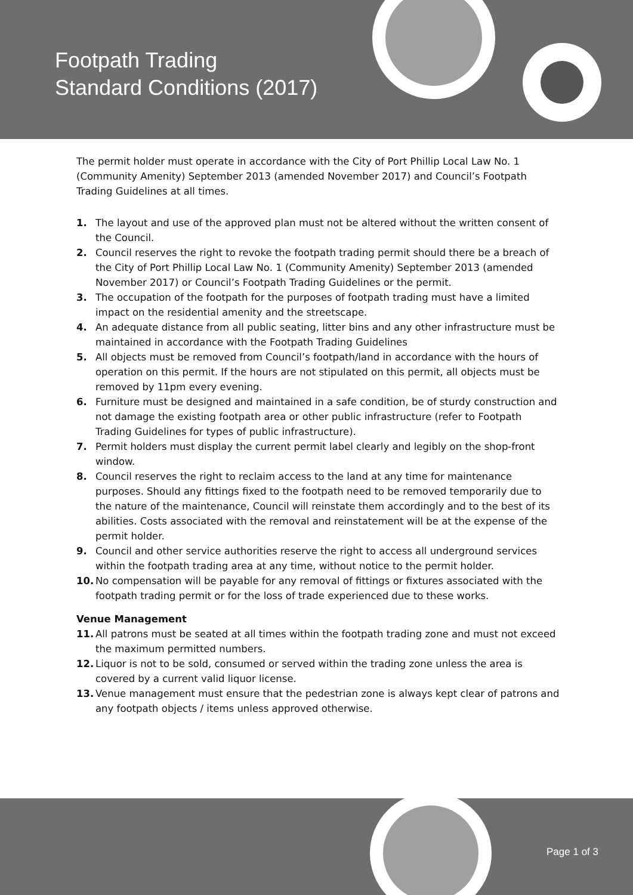Footpath Trading
Standard Conditions (2017)
The permit holder must operate in accordance with the City of Port Phillip Local Law No. 1 (Community Amenity) September 2013 (amended November 2017) and Council’s Footpath Trading Guidelines at all times.
1. The layout and use of the approved plan must not be altered without the written consent of the Council.
2. Council reserves the right to revoke the footpath trading permit should there be a breach of the City of Port Phillip Local Law No. 1 (Community Amenity) September 2013 (amended November 2017) or Council’s Footpath Trading Guidelines or the permit.
3. The occupation of the footpath for the purposes of footpath trading must have a limited impact on the residential amenity and the streetscape.
4. An adequate distance from all public seating, litter bins and any other infrastructure must be maintained in accordance with the Footpath Trading Guidelines
5. All objects must be removed from Council’s footpath/land in accordance with the hours of operation on this permit. If the hours are not stipulated on this permit, all objects must be removed by 11pm every evening.
6. Furniture must be designed and maintained in a safe condition, be of sturdy construction and not damage the existing footpath area or other public infrastructure (refer to Footpath Trading Guidelines for types of public infrastructure).
7. Permit holders must display the current permit label clearly and legibly on the shop-front window.
8. Council reserves the right to reclaim access to the land at any time for maintenance purposes. Should any fittings fixed to the footpath need to be removed temporarily due to the nature of the maintenance, Council will reinstate them accordingly and to the best of its abilities. Costs associated with the removal and reinstatement will be at the expense of the permit holder.
9. Council and other service authorities reserve the right to access all underground services within the footpath trading area at any time, without notice to the permit holder.
10. No compensation will be payable for any removal of fittings or fixtures associated with the footpath trading permit or for the loss of trade experienced due to these works.
Venue Management
11. All patrons must be seated at all times within the footpath trading zone and must not exceed the maximum permitted numbers.
12. Liquor is not to be sold, consumed or served within the trading zone unless the area is covered by a current valid liquor license.
13. Venue management must ensure that the pedestrian zone is always kept clear of patrons and any footpath objects / items unless approved otherwise.
Page 1 of 3